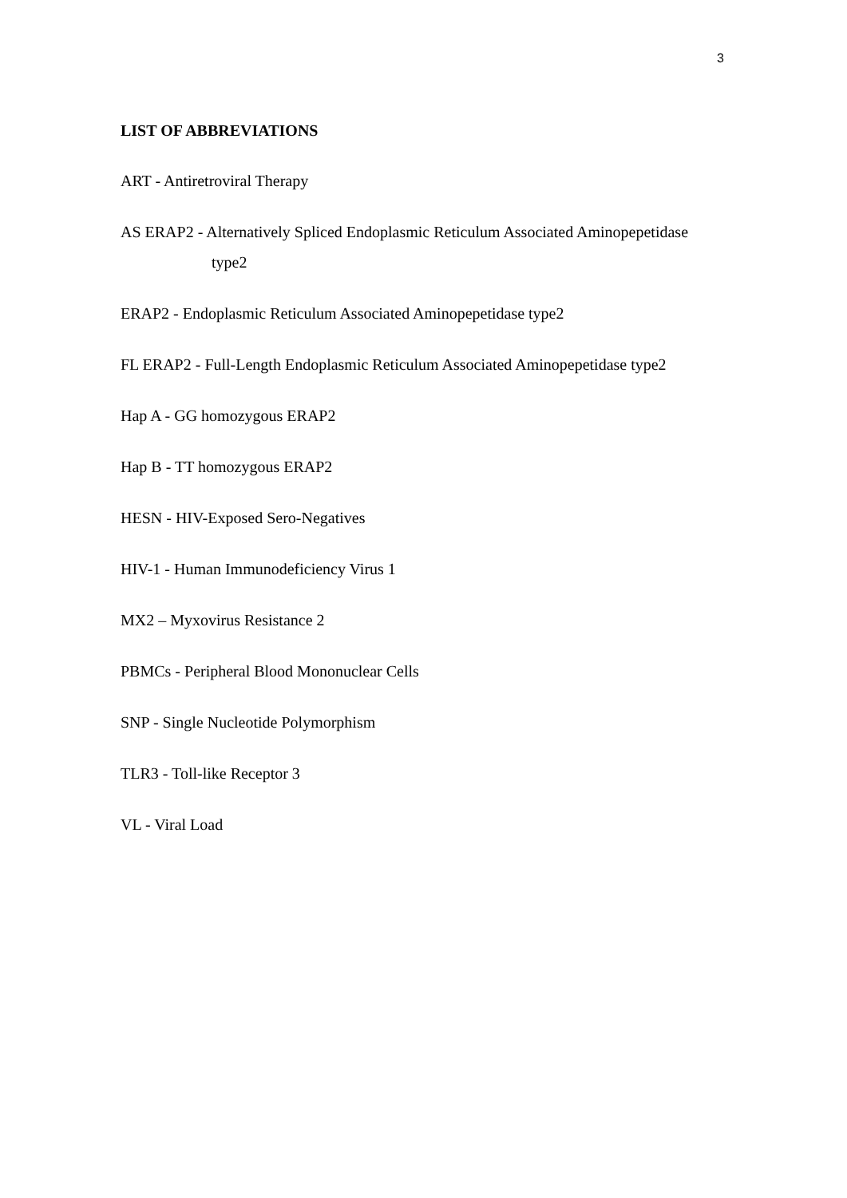3
LIST OF ABBREVIATIONS
ART - Antiretroviral Therapy
AS ERAP2 - Alternatively Spliced Endoplasmic Reticulum Associated Aminopepetidase
type2
ERAP2 - Endoplasmic Reticulum Associated Aminopepetidase type2
FL ERAP2 - Full-Length Endoplasmic Reticulum Associated Aminopepetidase type2
Hap A - GG homozygous ERAP2
Hap B - TT homozygous ERAP2
HESN - HIV-Exposed Sero-Negatives
HIV-1 - Human Immunodeficiency Virus 1
MX2 – Myxovirus Resistance 2
PBMCs - Peripheral Blood Mononuclear Cells
SNP - Single Nucleotide Polymorphism
TLR3 - Toll-like Receptor 3
VL - Viral Load